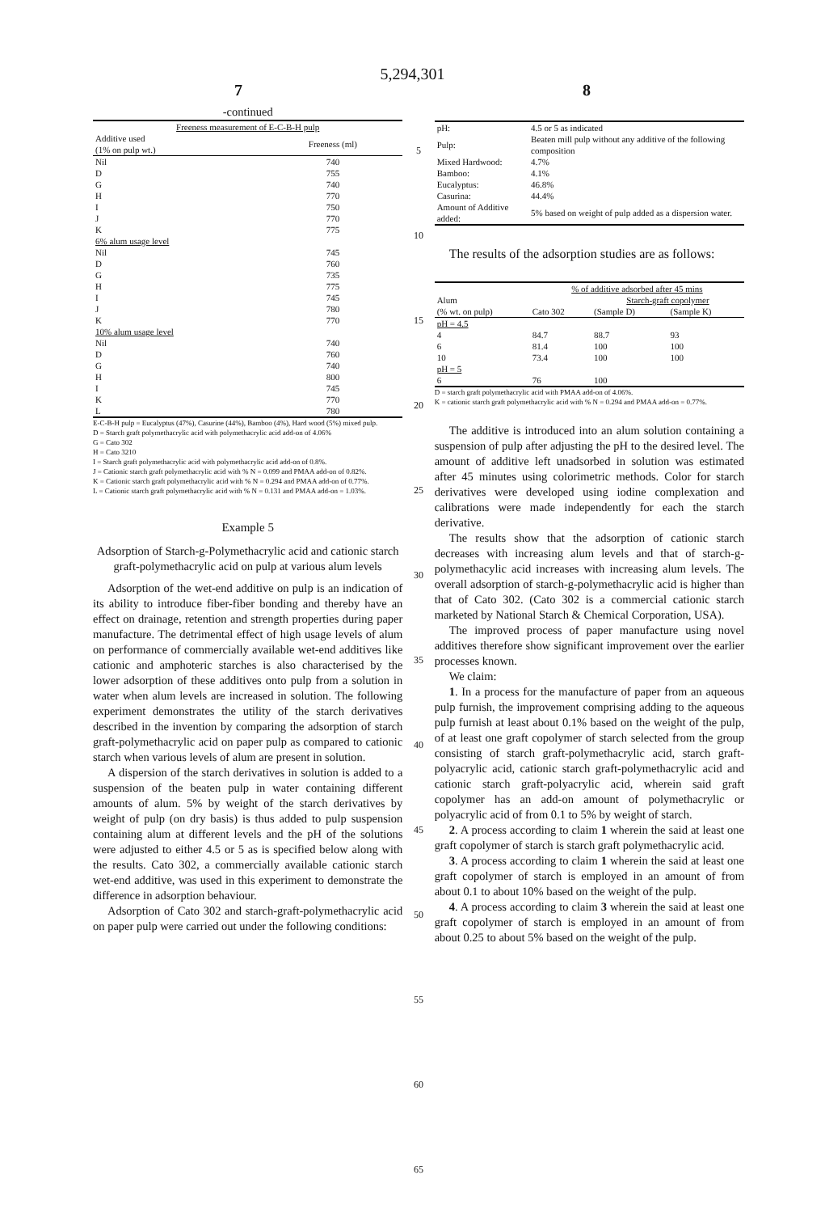7 5,294,301 8
-continued
| Freeness measurement of E-C-B-H pulp | |
| --- | --- |
| Additive used (1% on pulp wt.) | Freeness (ml) |
| Nil | 740 |
| D | 755 |
| G | 740 |
| H | 770 |
| I | 750 |
| J | 770 |
| K | 775 |
| 6% alum usage level | |
| Nil | 745 |
| D | 760 |
| G | 735 |
| H | 775 |
| I | 745 |
| J | 780 |
| K | 770 |
| 10% alum usage level | |
| Nil | 740 |
| D | 760 |
| G | 740 |
| H | 800 |
| I | 745 |
| K | 770 |
| L | 780 |
E-C-B-H pulp = Eucalyptus (47%), Casurine (44%), Bamboo (4%), Hard wood (5%) mixed pulp.
D = Starch graft polymethacrylic acid with polymethacrylic acid add-on of 4.06%
G = Cato 302
H = Cato 3210
I = Starch graft polymethacrylic acid with polymethacrylic acid add-on of 0.8%.
J = Cationic starch graft polymethacrylic acid with % N = 0.099 and PMAA add-on of 0.82%.
K = Cationic starch graft polymethacrylic acid with % N = 0.294 and PMAA add-on of 0.77%.
L = Cationic starch graft polymethacrylic acid with % N = 0.131 and PMAA add-on = 1.03%.
Example 5
Adsorption of Starch-g-Polymethacrylic acid and cationic starch graft-polymethacrylic acid on pulp at various alum levels
Adsorption of the wet-end additive on pulp is an indication of its ability to introduce fiber-fiber bonding and thereby have an effect on drainage, retention and strength properties during paper manufacture. The detrimental effect of high usage levels of alum on performance of commercially available wet-end additives like cationic and amphoteric starches is also characterised by the lower adsorption of these additives onto pulp from a solution in water when alum levels are increased in solution. The following experiment demonstrates the utility of the starch derivatives described in the invention by comparing the adsorption of starch graft-polymethacrylic acid on paper pulp as compared to cationic starch when various levels of alum are present in solution.
A dispersion of the starch derivatives in solution is added to a suspension of the beaten pulp in water containing different amounts of alum. 5% by weight of the starch derivatives by weight of pulp (on dry basis) is thus added to pulp suspension containing alum at different levels and the pH of the solutions were adjusted to either 4.5 or 5 as is specified below along with the results. Cato 302, a commercially available cationic starch wet-end additive, was used in this experiment to demonstrate the difference in adsorption behaviour.
Adsorption of Cato 302 and starch-graft-polymethacrylic acid on paper pulp were carried out under the following conditions:
5
10
15
20
25
30
35
40
45
50
55
60
65
| pH: | 4.5 or 5 as indicated |
| Pulp: | Beaten mill pulp without any additive of the following composition |
| Mixed Hardwood: | 4.7% |
| Bamboo: | 4.1% |
| Eucalyptus: | 46.8% |
| Casurina: | 44.4% |
| Amount of Additive added: | 5% based on weight of pulp added as a dispersion water. |
The results of the adsorption studies are as follows:
| | % of additive adsorbed after 45 mins | | |
| --- | --- | --- | --- |
| Alum | | Starch-graft copolymer | |
| (% wt. on pulp) | Cato 302 | (Sample D) | (Sample K) |
| pH = 4.5 | | | |
| 4 | 84.7 | 88.7 | 93 |
| 6 | 81.4 | 100 | 100 |
| 10 | 73.4 | 100 | 100 |
| pH = 5 | | | |
| 6 | 76 | 100 | |
D = starch graft polymethacrylic acid with PMAA add-on of 4.06%.
K = cationic starch graft polymethacrylic acid with % N = 0.294 and PMAA add-on = 0.77%.
The additive is introduced into an alum solution containing a suspension of pulp after adjusting the pH to the desired level. The amount of additive left unadsorbed in solution was estimated after 45 minutes using colorimetric methods. Color for starch derivatives were developed using iodine complexation and calibrations were made independently for each the starch derivative.
The results show that the adsorption of cationic starch decreases with increasing alum levels and that of starch-g-polymethacylic acid increases with increasing alum levels. The overall adsorption of starch-g-polymethacrylic acid is higher than that of Cato 302. (Cato 302 is a commercial cationic starch marketed by National Starch & Chemical Corporation, USA).
The improved process of paper manufacture using novel additives therefore show significant improvement over the earlier processes known.
We claim:
1. In a process for the manufacture of paper from an aqueous pulp furnish, the improvement comprising adding to the aqueous pulp furnish at least about 0.1% based on the weight of the pulp, of at least one graft copolymer of starch selected from the group consisting of starch graft-polymethacrylic acid, starch graft-polyacrylic acid, cationic starch graft-polymethacrylic acid and cationic starch graft-polyacrylic acid, wherein said graft copolymer has an add-on amount of polymethacrylic or polyacrylic acid of from 0.1 to 5% by weight of starch.
2. A process according to claim 1 wherein the said at least one graft copolymer of starch is starch graft polymethacrylic acid.
3. A process according to claim 1 wherein the said at least one graft copolymer of starch is employed in an amount of from about 0.1 to about 10% based on the weight of the pulp.
4. A process according to claim 3 wherein the said at least one graft copolymer of starch is employed in an amount of from about 0.25 to about 5% based on the weight of the pulp.